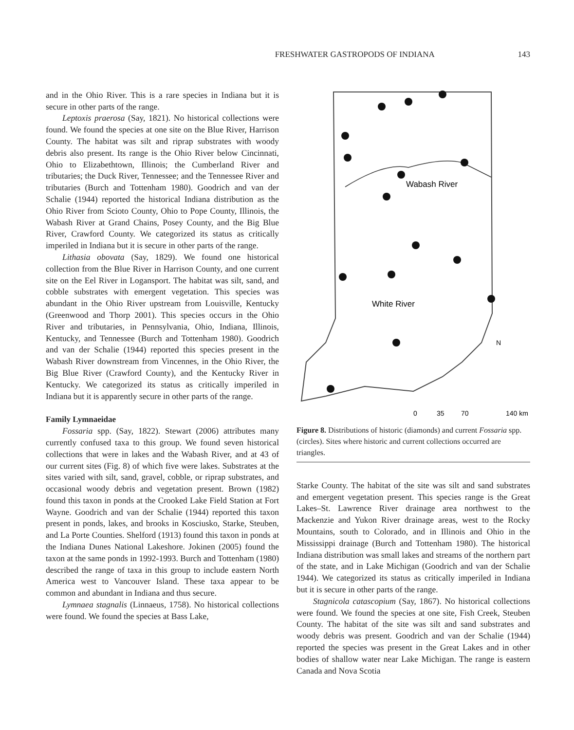FRESHWATER GASTROPODS OF INDIANA 143
and in the Ohio River. This is a rare species in Indiana but it is secure in other parts of the range.
Leptoxis praerosa (Say, 1821). No historical collections were found. We found the species at one site on the Blue River, Harrison County. The habitat was silt and riprap substrates with woody debris also present. Its range is the Ohio River below Cincinnati, Ohio to Elizabethtown, Illinois; the Cumberland River and tributaries; the Duck River, Tennessee; and the Tennessee River and tributaries (Burch and Tottenham 1980). Goodrich and van der Schalie (1944) reported the historical Indiana distribution as the Ohio River from Scioto County, Ohio to Pope County, Illinois, the Wabash River at Grand Chains, Posey County, and the Big Blue River, Crawford County. We categorized its status as critically imperiled in Indiana but it is secure in other parts of the range.
Lithasia obovata (Say, 1829). We found one historical collection from the Blue River in Harrison County, and one current site on the Eel River in Logansport. The habitat was silt, sand, and cobble substrates with emergent vegetation. This species was abundant in the Ohio River upstream from Louisville, Kentucky (Greenwood and Thorp 2001). This species occurs in the Ohio River and tributaries, in Pennsylvania, Ohio, Indiana, Illinois, Kentucky, and Tennessee (Burch and Tottenham 1980). Goodrich and van der Schalie (1944) reported this species present in the Wabash River downstream from Vincennes, in the Ohio River, the Big Blue River (Crawford County), and the Kentucky River in Kentucky. We categorized its status as critically imperiled in Indiana but it is apparently secure in other parts of the range.
Family Lymnaeidae
Fossaria spp. (Say, 1822). Stewart (2006) attributes many currently confused taxa to this group. We found seven historical collections that were in lakes and the Wabash River, and at 43 of our current sites (Fig. 8) of which five were lakes. Substrates at the sites varied with silt, sand, gravel, cobble, or riprap substrates, and occasional woody debris and vegetation present. Brown (1982) found this taxon in ponds at the Crooked Lake Field Station at Fort Wayne. Goodrich and van der Schalie (1944) reported this taxon present in ponds, lakes, and brooks in Kosciusko, Starke, Steuben, and La Porte Counties. Shelford (1913) found this taxon in ponds at the Indiana Dunes National Lakeshore. Jokinen (2005) found the taxon at the same ponds in 1992-1993. Burch and Tottenham (1980) described the range of taxa in this group to include eastern North America west to Vancouver Island. These taxa appear to be common and abundant in Indiana and thus secure.
Lymnaea stagnalis (Linnaeus, 1758). No historical collections were found. We found the species at Bass Lake,
Wabash River
White River
0
35
70
140 km
N
Figure 8. Distributions of historic (diamonds) and current Fossaria spp. (circles). Sites where historic and current collections occurred are triangles.
Starke County. The habitat of the site was silt and sand substrates and emergent vegetation present. This species range is the Great Lakes–St. Lawrence River drainage area northwest to the Mackenzie and Yukon River drainage areas, west to the Rocky Mountains, south to Colorado, and in Illinois and Ohio in the Mississippi drainage (Burch and Tottenham 1980). The historical Indiana distribution was small lakes and streams of the northern part of the state, and in Lake Michigan (Goodrich and van der Schalie 1944). We categorized its status as critically imperiled in Indiana but it is secure in other parts of the range.
Stagnicola catascopium (Say, 1867). No historical collections were found. We found the species at one site, Fish Creek, Steuben County. The habitat of the site was silt and sand substrates and woody debris was present. Goodrich and van der Schalie (1944) reported the species was present in the Great Lakes and in other bodies of shallow water near Lake Michigan. The range is eastern Canada and Nova Scotia